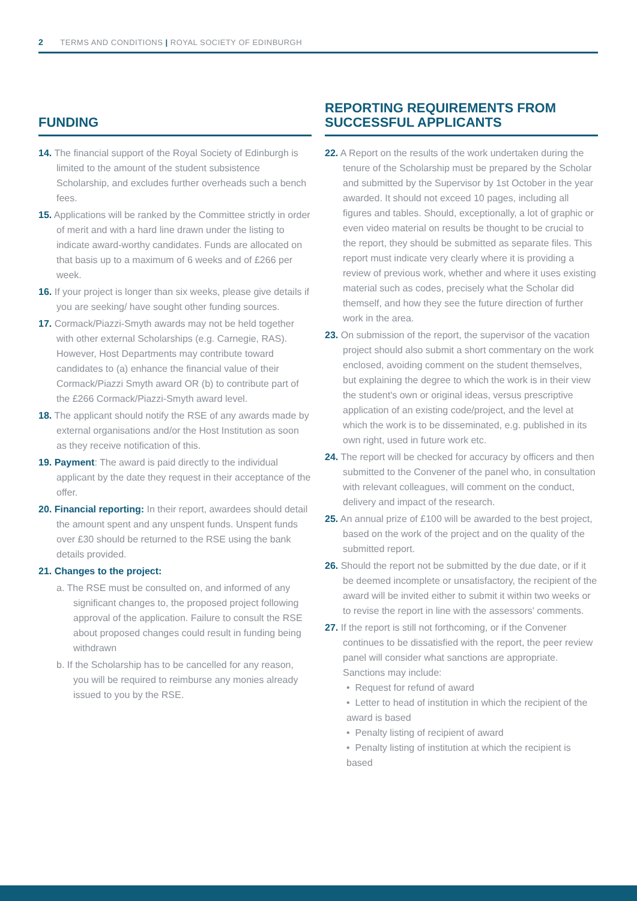2 TERMS AND CONDITIONS | ROYAL SOCIETY OF EDINBURGH
FUNDING
14. The financial support of the Royal Society of Edinburgh is limited to the amount of the student subsistence Scholarship, and excludes further overheads such a bench fees.
15. Applications will be ranked by the Committee strictly in order of merit and with a hard line drawn under the listing to indicate award-worthy candidates. Funds are allocated on that basis up to a maximum of 6 weeks and of £266 per week.
16. If your project is longer than six weeks, please give details if you are seeking/ have sought other funding sources.
17. Cormack/Piazzi-Smyth awards may not be held together with other external Scholarships (e.g. Carnegie, RAS). However, Host Departments may contribute toward candidates to (a) enhance the financial value of their Cormack/Piazzi Smyth award OR (b) to contribute part of the £266 Cormack/Piazzi-Smyth award level.
18. The applicant should notify the RSE of any awards made by external organisations and/or the Host Institution as soon as they receive notification of this.
19. Payment: The award is paid directly to the individual applicant by the date they request in their acceptance of the offer.
20. Financial reporting: In their report, awardees should detail the amount spent and any unspent funds. Unspent funds over £30 should be returned to the RSE using the bank details provided.
21. Changes to the project:
a. The RSE must be consulted on, and informed of any significant changes to, the proposed project following approval of the application. Failure to consult the RSE about proposed changes could result in funding being withdrawn
b. If the Scholarship has to be cancelled for any reason, you will be required to reimburse any monies already issued to you by the RSE.
REPORTING REQUIREMENTS FROM SUCCESSFUL APPLICANTS
22. A Report on the results of the work undertaken during the tenure of the Scholarship must be prepared by the Scholar and submitted by the Supervisor by 1st October in the year awarded. It should not exceed 10 pages, including all figures and tables. Should, exceptionally, a lot of graphic or even video material on results be thought to be crucial to the report, they should be submitted as separate files. This report must indicate very clearly where it is providing a review of previous work, whether and where it uses existing material such as codes, precisely what the Scholar did themself, and how they see the future direction of further work in the area.
23. On submission of the report, the supervisor of the vacation project should also submit a short commentary on the work enclosed, avoiding comment on the student themselves, but explaining the degree to which the work is in their view the student's own or original ideas, versus prescriptive application of an existing code/project, and the level at which the work is to be disseminated, e.g. published in its own right, used in future work etc.
24. The report will be checked for accuracy by officers and then submitted to the Convener of the panel who, in consultation with relevant colleagues, will comment on the conduct, delivery and impact of the research.
25. An annual prize of £100 will be awarded to the best project, based on the work of the project and on the quality of the submitted report.
26. Should the report not be submitted by the due date, or if it be deemed incomplete or unsatisfactory, the recipient of the award will be invited either to submit it within two weeks or to revise the report in line with the assessors' comments.
27. If the report is still not forthcoming, or if the Convener continues to be dissatisfied with the report, the peer review panel will consider what sanctions are appropriate. Sanctions may include:
• Request for refund of award
• Letter to head of institution in which the recipient of the award is based
• Penalty listing of recipient of award
• Penalty listing of institution at which the recipient is based